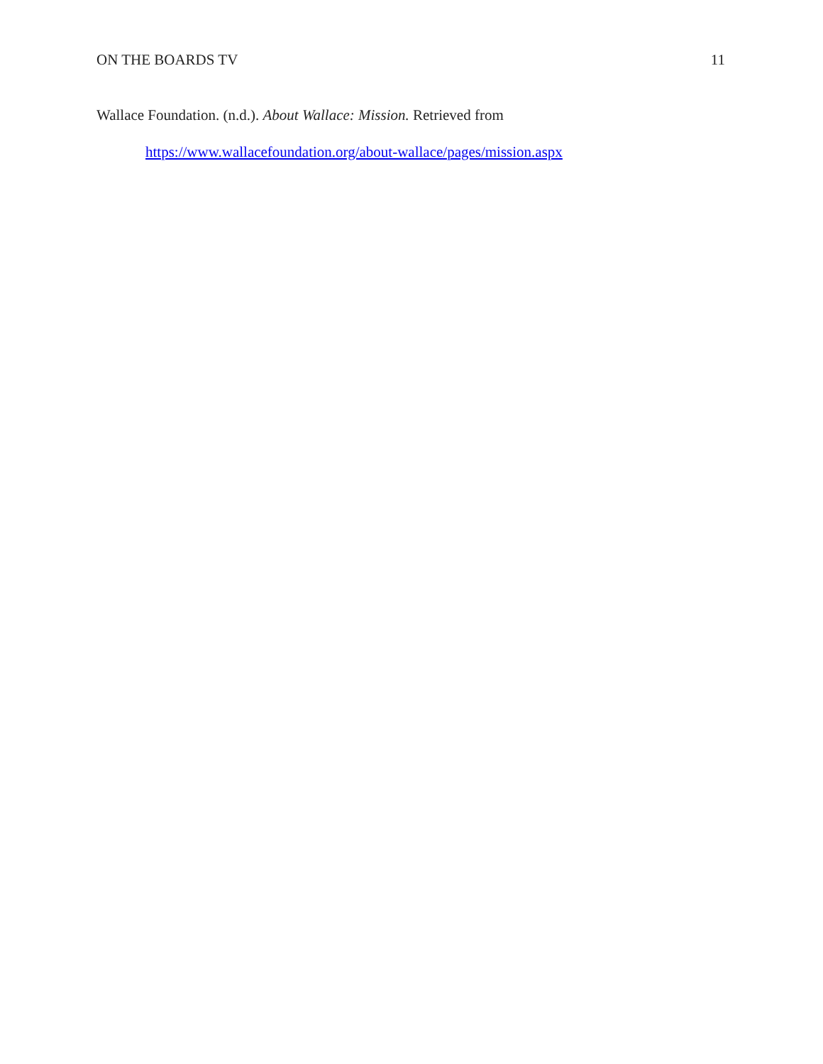ON THE BOARDS TV 11
Wallace Foundation. (n.d.). About Wallace: Mission. Retrieved from
https://www.wallacefoundation.org/about-wallace/pages/mission.aspx